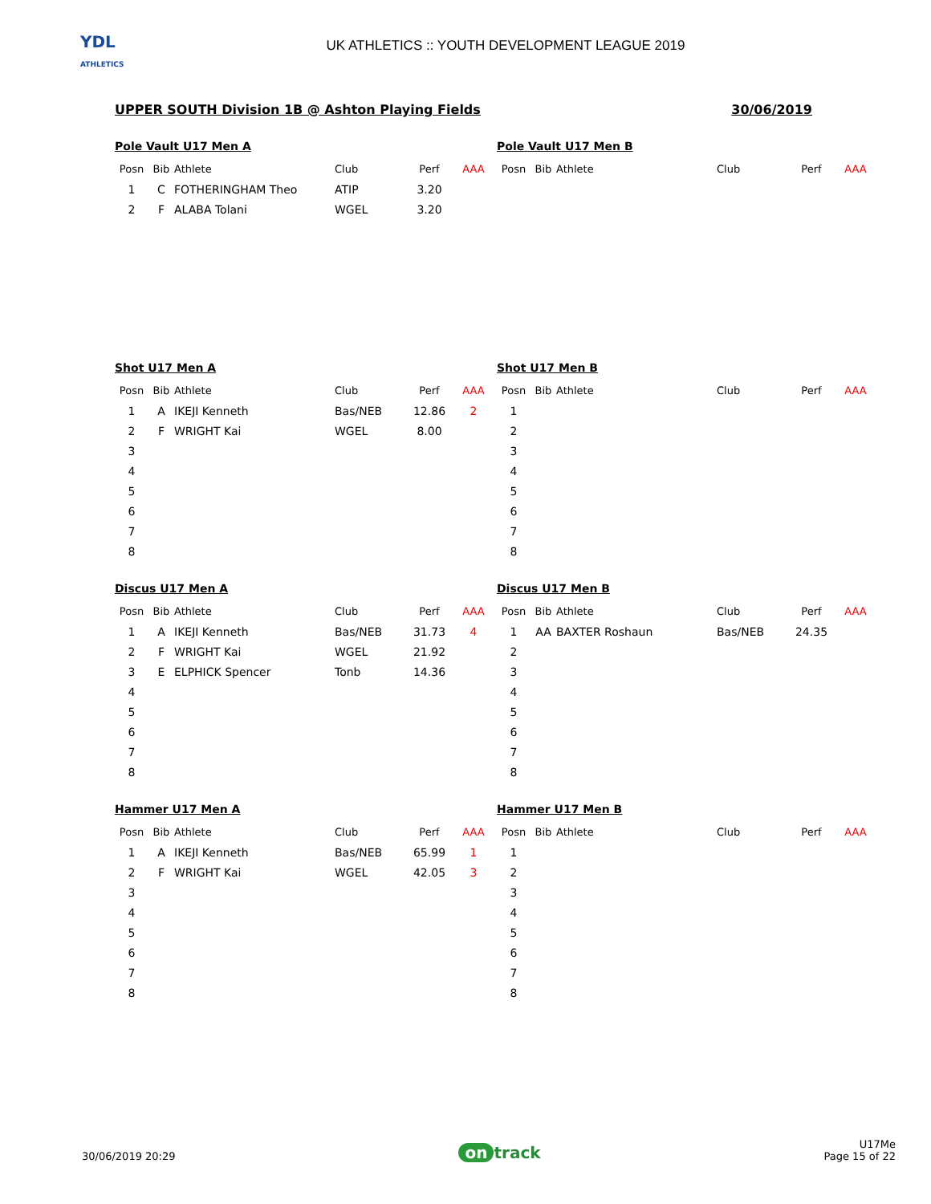YDL
ATHLETICS
UK ATHLETICS :: YOUTH DEVELOPMENT LEAGUE 2019
UPPER SOUTH Division 1B @ Ashton Playing Fields 30/06/2019
Pole Vault U17 Men A
| Posn | Bib | Athlete | Club | Perf | AAA |
| --- | --- | --- | --- | --- | --- |
| 1 | C | FOTHERINGHAM Theo | ATIP | 3.20 | |
| 2 | F | ALABA Tolani | WGEL | 3.20 | |
Pole Vault U17 Men B
| Posn | Bib | Athlete | Club | Perf | AAA |
| --- | --- | --- | --- | --- | --- |
Shot U17 Men A
| Posn | Bib | Athlete | Club | Perf | AAA |
| --- | --- | --- | --- | --- | --- |
| 1 | A | IKEJI Kenneth | Bas/NEB | 12.86 | 2 |
| 2 | F | WRIGHT Kai | WGEL | 8.00 | |
| 3 | | | | | |
| 4 | | | | | |
| 5 | | | | | |
| 6 | | | | | |
| 7 | | | | | |
| 8 | | | | | |
Shot U17 Men B
| Posn | Bib | Athlete | Club | Perf | AAA |
| --- | --- | --- | --- | --- | --- |
| 1 | | | | | |
| 2 | | | | | |
| 3 | | | | | |
| 4 | | | | | |
| 5 | | | | | |
| 6 | | | | | |
| 7 | | | | | |
| 8 | | | | | |
Discus U17 Men A
| Posn | Bib | Athlete | Club | Perf | AAA |
| --- | --- | --- | --- | --- | --- |
| 1 | A | IKEJI Kenneth | Bas/NEB | 31.73 | 4 |
| 2 | F | WRIGHT Kai | WGEL | 21.92 | |
| 3 | E | ELPHICK Spencer | Tonb | 14.36 | |
| 4 | | | | | |
| 5 | | | | | |
| 6 | | | | | |
| 7 | | | | | |
| 8 | | | | | |
Discus U17 Men B
| Posn | Bib | Athlete | Club | Perf | AAA |
| --- | --- | --- | --- | --- | --- |
| 1 | AA | BAXTER Roshaun | Bas/NEB | 24.35 | |
| 2 | | | | | |
| 3 | | | | | |
| 4 | | | | | |
| 5 | | | | | |
| 6 | | | | | |
| 7 | | | | | |
| 8 | | | | | |
Hammer U17 Men A
| Posn | Bib | Athlete | Club | Perf | AAA |
| --- | --- | --- | --- | --- | --- |
| 1 | A | IKEJI Kenneth | Bas/NEB | 65.99 | 1 |
| 2 | F | WRIGHT Kai | WGEL | 42.05 | 3 |
| 3 | | | | | |
| 4 | | | | | |
| 5 | | | | | |
| 6 | | | | | |
| 7 | | | | | |
| 8 | | | | | |
Hammer U17 Men B
| Posn | Bib | Athlete | Club | Perf | AAA |
| --- | --- | --- | --- | --- | --- |
| 1 | | | | | |
| 2 | | | | | |
| 3 | | | | | |
| 4 | | | | | |
| 5 | | | | | |
| 6 | | | | | |
| 7 | | | | | |
| 8 | | | | | |
30/06/2019 20:29 on track U17Me
Page 15 of 22